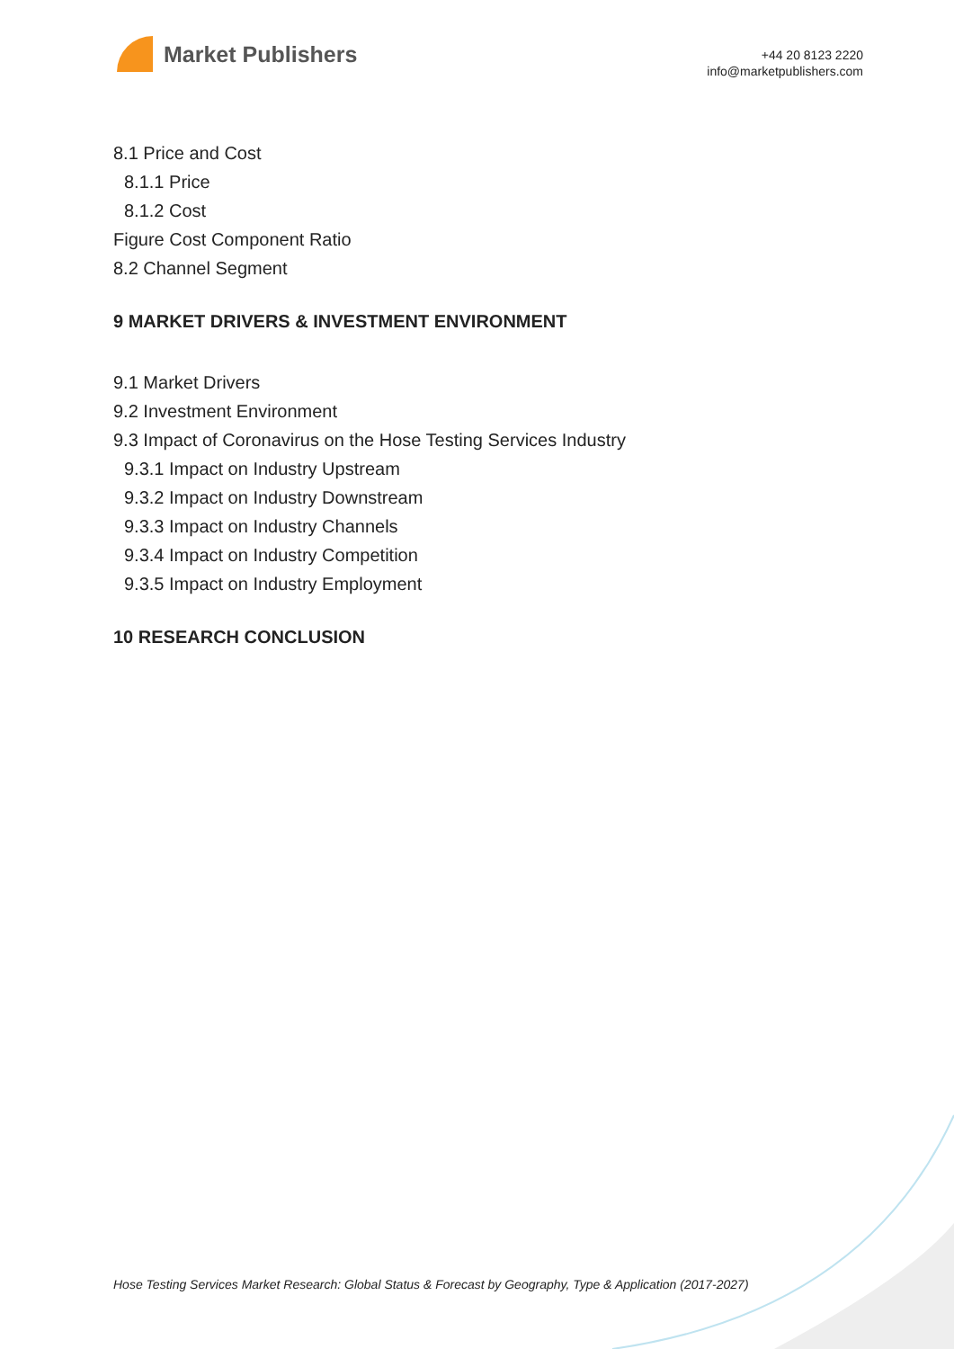Market Publishers
+44 20 8123 2220
info@marketpublishers.com
8.1 Price and Cost
8.1.1 Price
8.1.2 Cost
Figure Cost Component Ratio
8.2 Channel Segment
9 MARKET DRIVERS & INVESTMENT ENVIRONMENT
9.1 Market Drivers
9.2 Investment Environment
9.3 Impact of Coronavirus on the Hose Testing Services Industry
9.3.1 Impact on Industry Upstream
9.3.2 Impact on Industry Downstream
9.3.3 Impact on Industry Channels
9.3.4 Impact on Industry Competition
9.3.5 Impact on Industry Employment
10 RESEARCH CONCLUSION
Hose Testing Services Market Research: Global Status & Forecast by Geography, Type & Application (2017-2027)